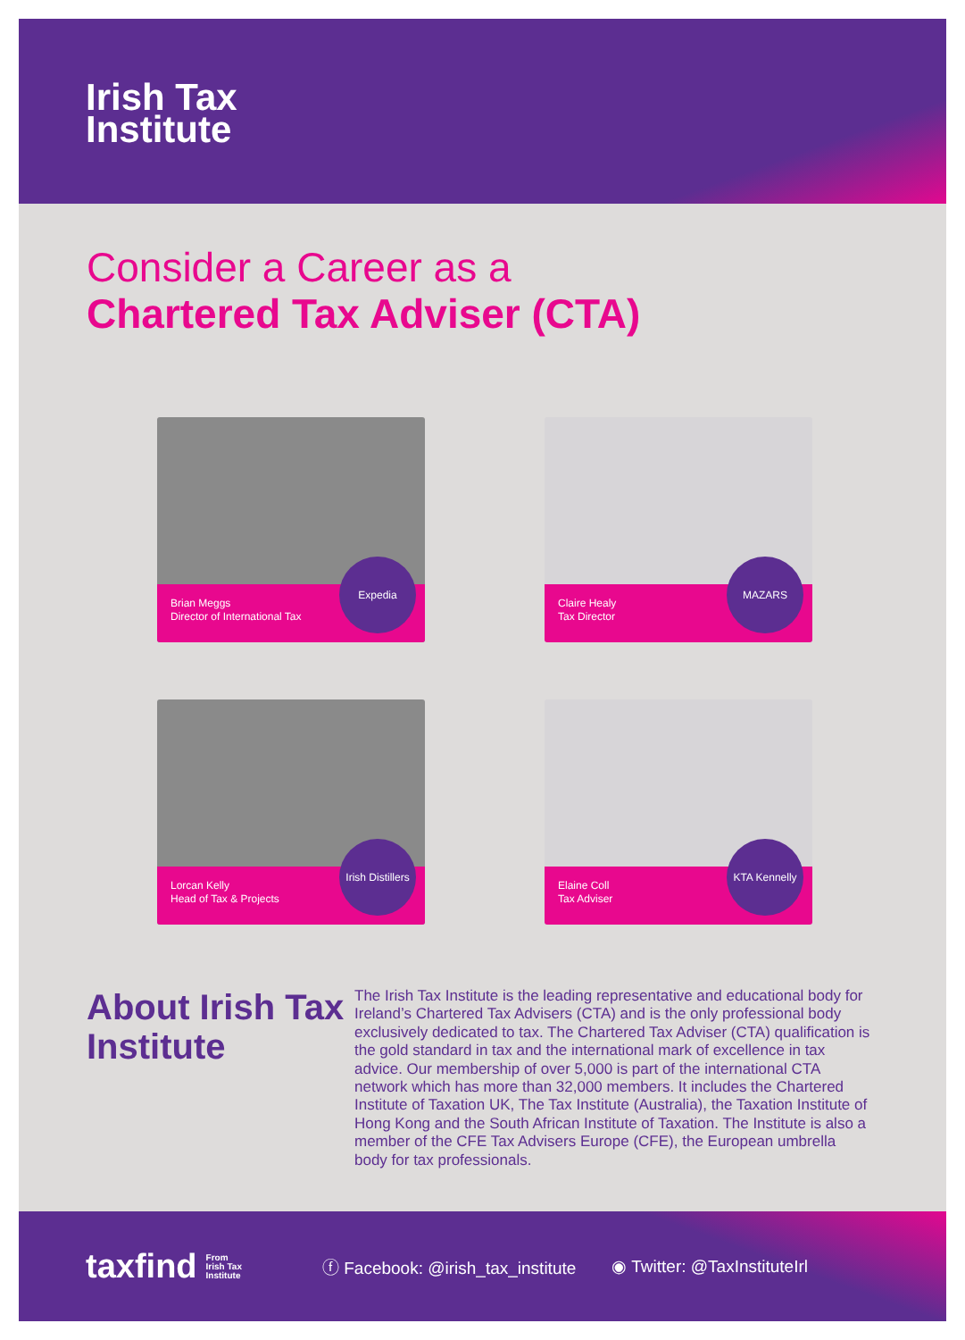Irish Tax
Institute
Consider a Career as a
Chartered Tax Adviser (CTA)
Brian Meggs
Director of International Tax
Expedia
Claire Healy
Tax Director
MAZARS
Lorcan Kelly
Head of Tax & Projects
Irish Distillers
Elaine Coll
Tax Adviser
KTA Kennelly
About Irish Tax Institute
The Irish Tax Institute is the leading representative and educational body for Ireland’s Chartered Tax Advisers (CTA) and is the only professional body exclusively dedicated to tax. The Chartered Tax Adviser (CTA) qualification is the gold standard in tax and the international mark of excellence in tax advice. Our membership of over 5,000 is part of the international CTA network which has more than 32,000 members. It includes the Chartered Institute of Taxation UK, The Tax Institute (Australia), the Taxation Institute of Hong Kong and the South African Institute of Taxation. The Institute is also a member of the CFE Tax Advisers Europe (CFE), the European umbrella body for tax professionals.
taxfind From
Irish Tax
Institute ⓕ Facebook: @irish_tax_institute ◉ Twitter: @TaxInstituteIrl